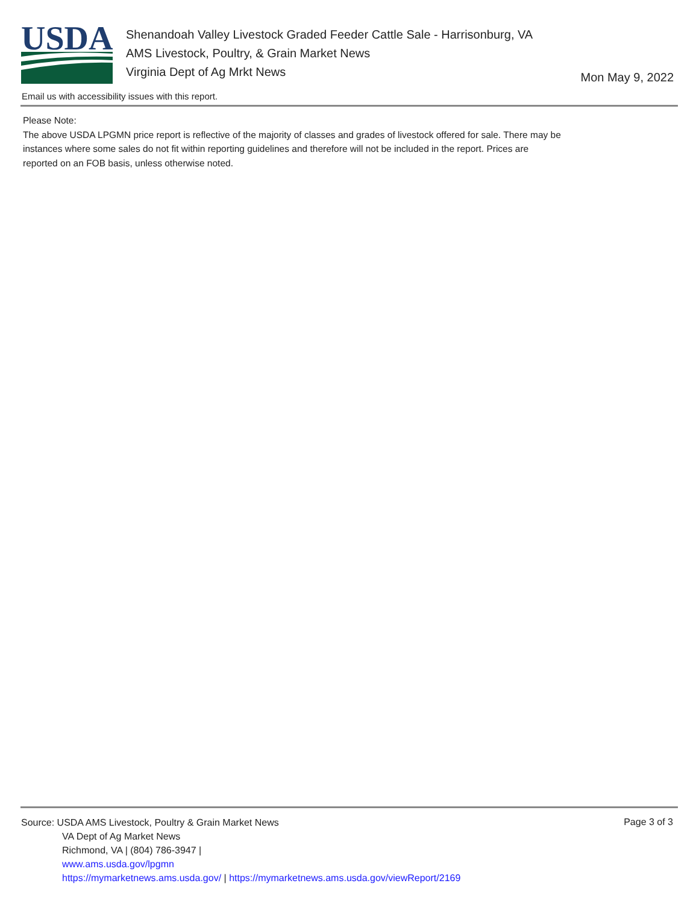USDA
Shenandoah Valley Livestock Graded Feeder Cattle Sale - Harrisonburg, VA
AMS Livestock, Poultry, & Grain Market News
Virginia Dept of Ag Mrkt News
Mon May 9, 2022
Email us with accessibility issues with this report.
Please Note:
The above USDA LPGMN price report is reflective of the majority of classes and grades of livestock offered for sale. There may be instances where some sales do not fit within reporting guidelines and therefore will not be included in the report. Prices are reported on an FOB basis, unless otherwise noted.
Source: USDA AMS Livestock, Poultry & Grain Market News
VA Dept of Ag Market News
Richmond, VA | (804) 786-3947 |
www.ams.usda.gov/lpgmn
https://mymarketnews.ams.usda.gov/ | https://mymarketnews.ams.usda.gov/viewReport/2169
Page 3 of 3